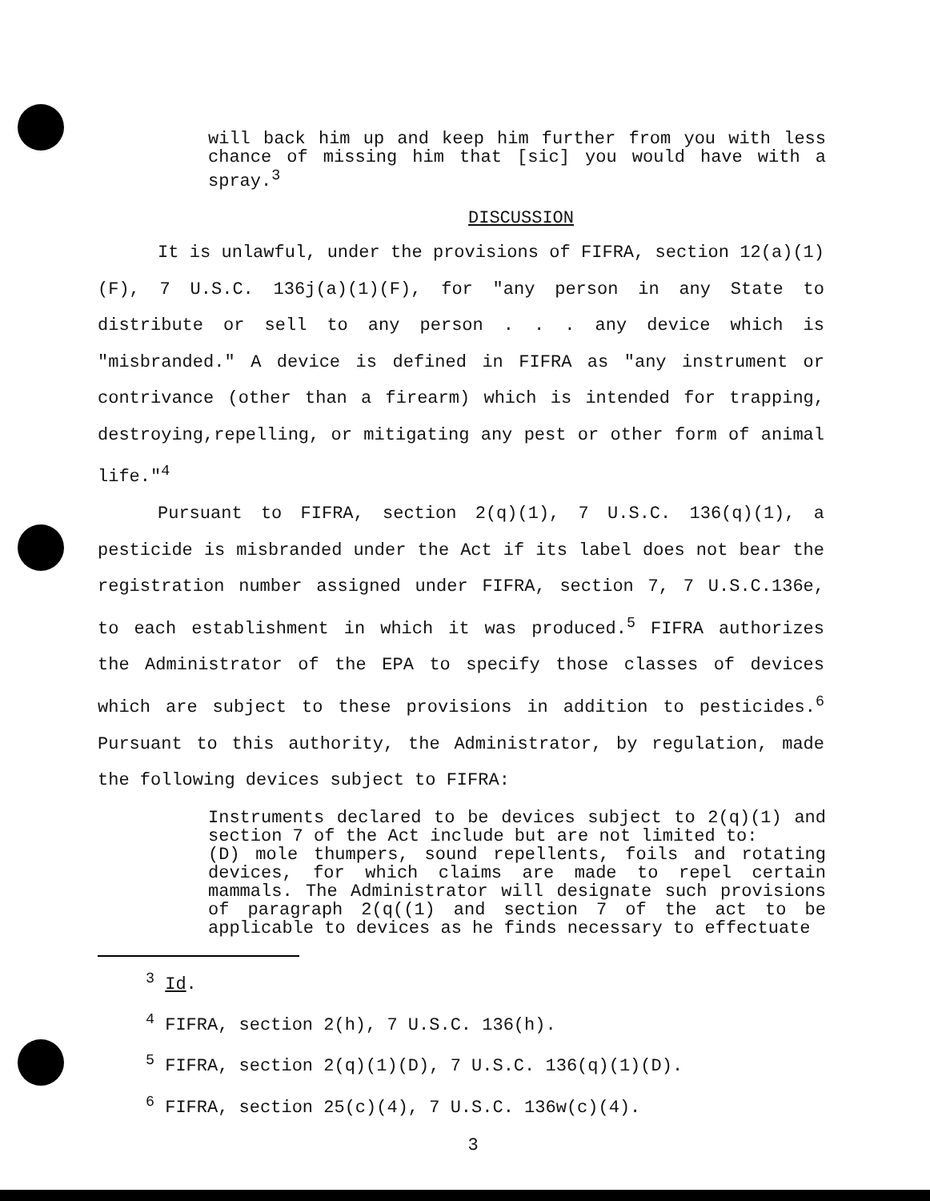will back him up and keep him further from you with less chance of missing him that [sic] you would have with a spray.<sup>3</sup>
DISCUSSION
It is unlawful, under the provisions of FIFRA, section 12(a)(1)(F), 7 U.S.C. 136j(a)(1)(F), for "any person in any State to distribute or sell to any person . . . any device which is "misbranded." A device is defined in FIFRA as "any instrument or contrivance (other than a firearm) which is intended for trapping, destroying,repelling, or mitigating any pest or other form of animal life."<sup>4</sup>
Pursuant to FIFRA, section 2(q)(1), 7 U.S.C. 136(q)(1), a pesticide is misbranded under the Act if its label does not bear the registration number assigned under FIFRA, section 7, 7 U.S.C.136e, to each establishment in which it was produced.<sup>5</sup> FIFRA authorizes the Administrator of the EPA to specify those classes of devices which are subject to these provisions in addition to pesticides.<sup>6</sup> Pursuant to this authority, the Administrator, by regulation, made the following devices subject to FIFRA:
Instruments declared to be devices subject to 2(q)(1) and section 7 of the Act include but are not limited to:
(D) mole thumpers, sound repellents, foils and rotating devices, for which claims are made to repel certain mammals. The Administrator will designate such provisions of paragraph 2(q((1) and section 7 of the act to be applicable to devices as he finds necessary to effectuate
<sup>3</sup> Id.
<sup>4</sup> FIFRA, section 2(h), 7 U.S.C. 136(h).
<sup>5</sup> FIFRA, section 2(q)(1)(D), 7 U.S.C. 136(q)(1)(D).
<sup>6</sup> FIFRA, section 25(c)(4), 7 U.S.C. 136w(c)(4).
3